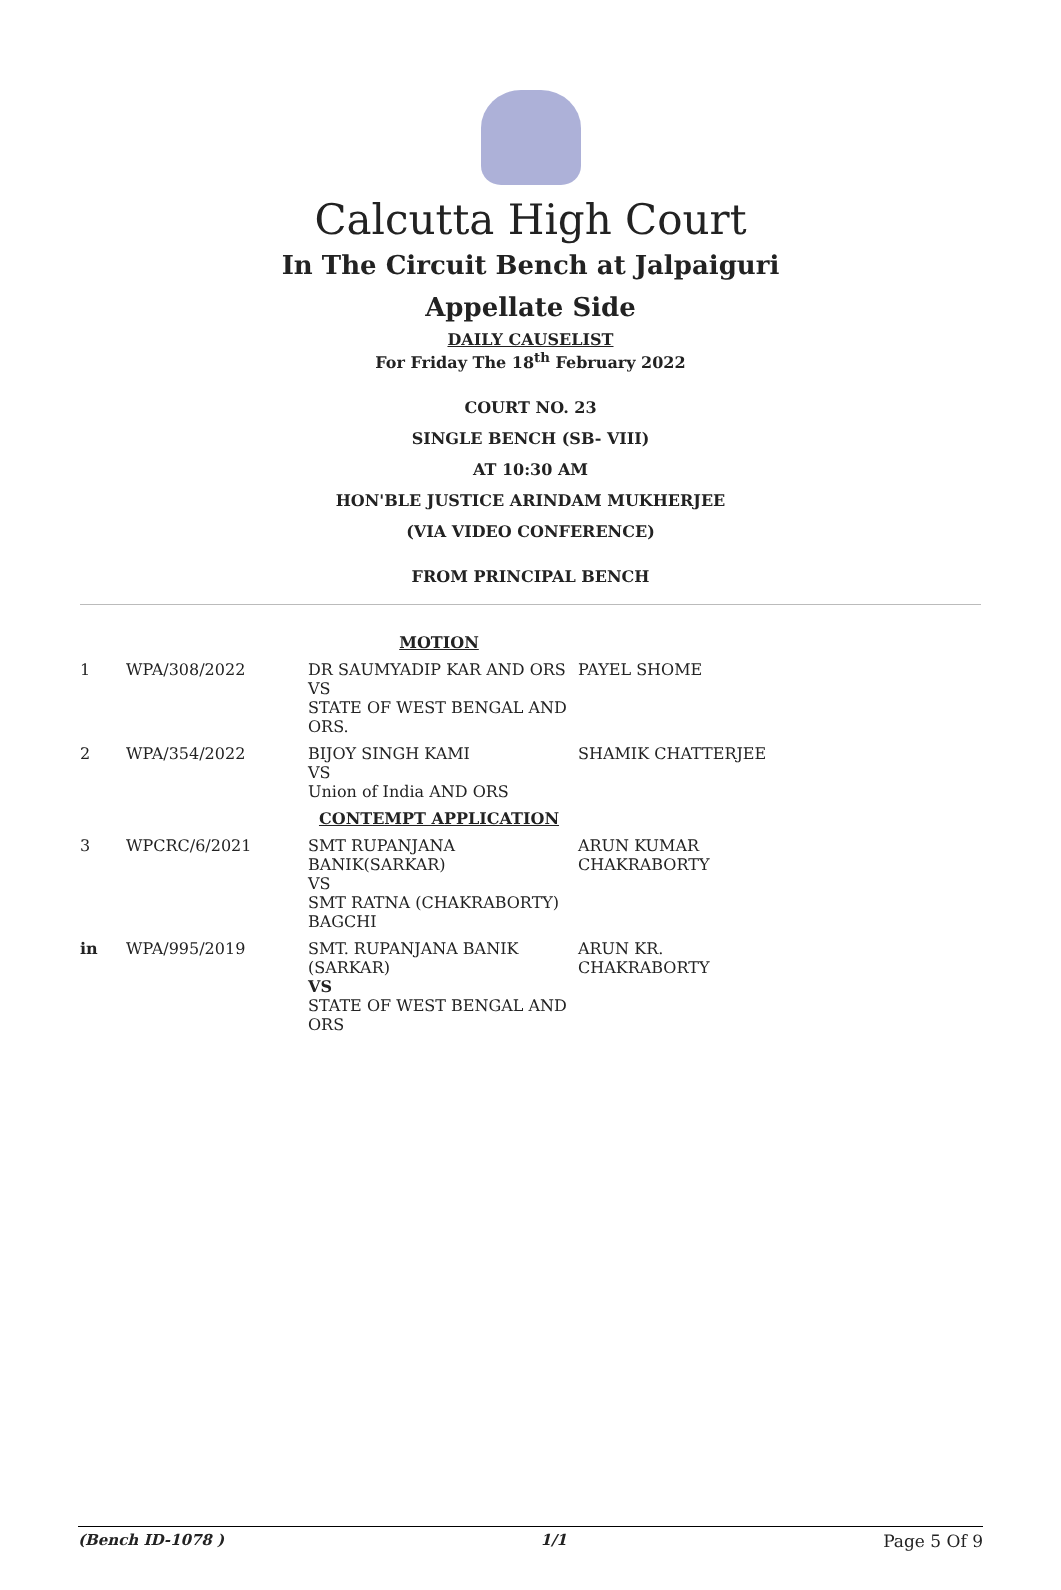Calcutta High Court
In The Circuit Bench at Jalpaiguri
Appellate Side
DAILY CAUSELIST
For Friday The 18<sup>th</sup> February 2022
COURT NO. 23
SINGLE BENCH (SB- VIII)
AT 10:30 AM
HON'BLE JUSTICE ARINDAM MUKHERJEE
(VIA VIDEO CONFERENCE)
FROM PRINCIPAL BENCH
| MOTION | | | |
| 1 | WPA/308/2022 | DR SAUMYADIP KAR AND ORS VS STATE OF WEST BENGAL AND ORS. | PAYEL SHOME |
| 2 | WPA/354/2022 | BIJOY SINGH KAMI VS Union of India AND ORS | SHAMIK CHATTERJEE |
| CONTEMPT APPLICATION | | | |
| 3 | WPCRC/6/2021 | SMT RUPANJANA BANIK(SARKAR) VS SMT RATNA (CHAKRABORTY) BAGCHI | ARUN KUMAR CHAKRABORTY |
| in | WPA/995/2019 | SMT. RUPANJANA BANIK (SARKAR) VS STATE OF WEST BENGAL AND ORS | ARUN KR. CHAKRABORTY |
(Bench ID-1078 ) 1/1 Page 5 Of 9